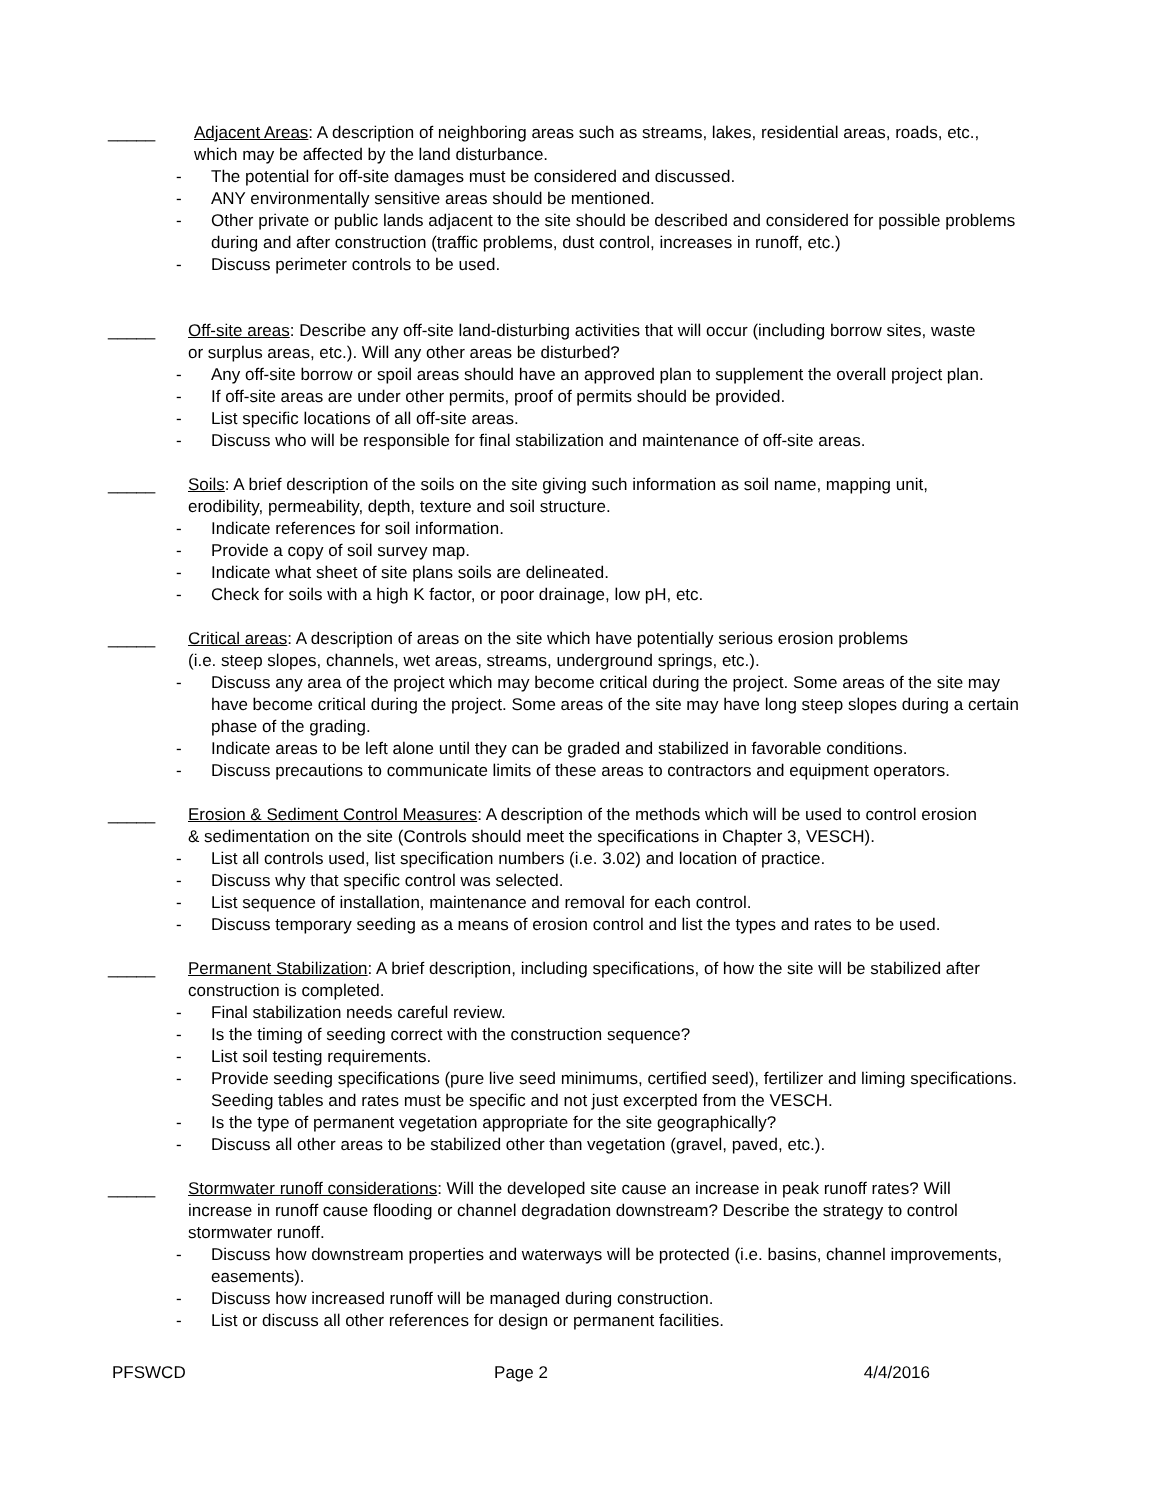_____ Adjacent Areas: A description of neighboring areas such as streams, lakes, residential areas, roads, etc., which may be affected by the land disturbance.
- The potential for off-site damages must be considered and discussed.
- ANY environmentally sensitive areas should be mentioned.
- Other private or public lands adjacent to the site should be described and considered for possible problems during and after construction (traffic problems, dust control, increases in runoff, etc.)
- Discuss perimeter controls to be used.
_____ Off-site areas: Describe any off-site land-disturbing activities that will occur (including borrow sites, waste or surplus areas, etc.). Will any other areas be disturbed?
- Any off-site borrow or spoil areas should have an approved plan to supplement the overall project plan.
- If off-site areas are under other permits, proof of permits should be provided.
- List specific locations of all off-site areas.
- Discuss who will be responsible for final stabilization and maintenance of off-site areas.
_____ Soils: A brief description of the soils on the site giving such information as soil name, mapping unit, erodibility, permeability, depth, texture and soil structure.
- Indicate references for soil information.
- Provide a copy of soil survey map.
- Indicate what sheet of site plans soils are delineated.
- Check for soils with a high K factor, or poor drainage, low pH, etc.
_____ Critical areas: A description of areas on the site which have potentially serious erosion problems (i.e. steep slopes, channels, wet areas, streams, underground springs, etc.).
- Discuss any area of the project which may become critical during the project. Some areas of the site may have become critical during the project. Some areas of the site may have long steep slopes during a certain phase of the grading.
- Indicate areas to be left alone until they can be graded and stabilized in favorable conditions.
- Discuss precautions to communicate limits of these areas to contractors and equipment operators.
_____ Erosion & Sediment Control Measures: A description of the methods which will be used to control erosion & sedimentation on the site (Controls should meet the specifications in Chapter 3, VESCH).
- List all controls used, list specification numbers (i.e. 3.02) and location of practice.
- Discuss why that specific control was selected.
- List sequence of installation, maintenance and removal for each control.
- Discuss temporary seeding as a means of erosion control and list the types and rates to be used.
_____ Permanent Stabilization: A brief description, including specifications, of how the site will be stabilized after construction is completed.
- Final stabilization needs careful review.
- Is the timing of seeding correct with the construction sequence?
- List soil testing requirements.
- Provide seeding specifications (pure live seed minimums, certified seed), fertilizer and liming specifications. Seeding tables and rates must be specific and not just excerpted from the VESCH.
- Is the type of permanent vegetation appropriate for the site geographically?
- Discuss all other areas to be stabilized other than vegetation (gravel, paved, etc.).
_____ Stormwater runoff considerations: Will the developed site cause an increase in peak runoff rates? Will increase in runoff cause flooding or channel degradation downstream? Describe the strategy to control stormwater runoff.
- Discuss how downstream properties and waterways will be protected (i.e. basins, channel improvements, easements).
- Discuss how increased runoff will be managed during construction.
- List or discuss all other references for design or permanent facilities.
PFSWCD Page 2 4/4/2016